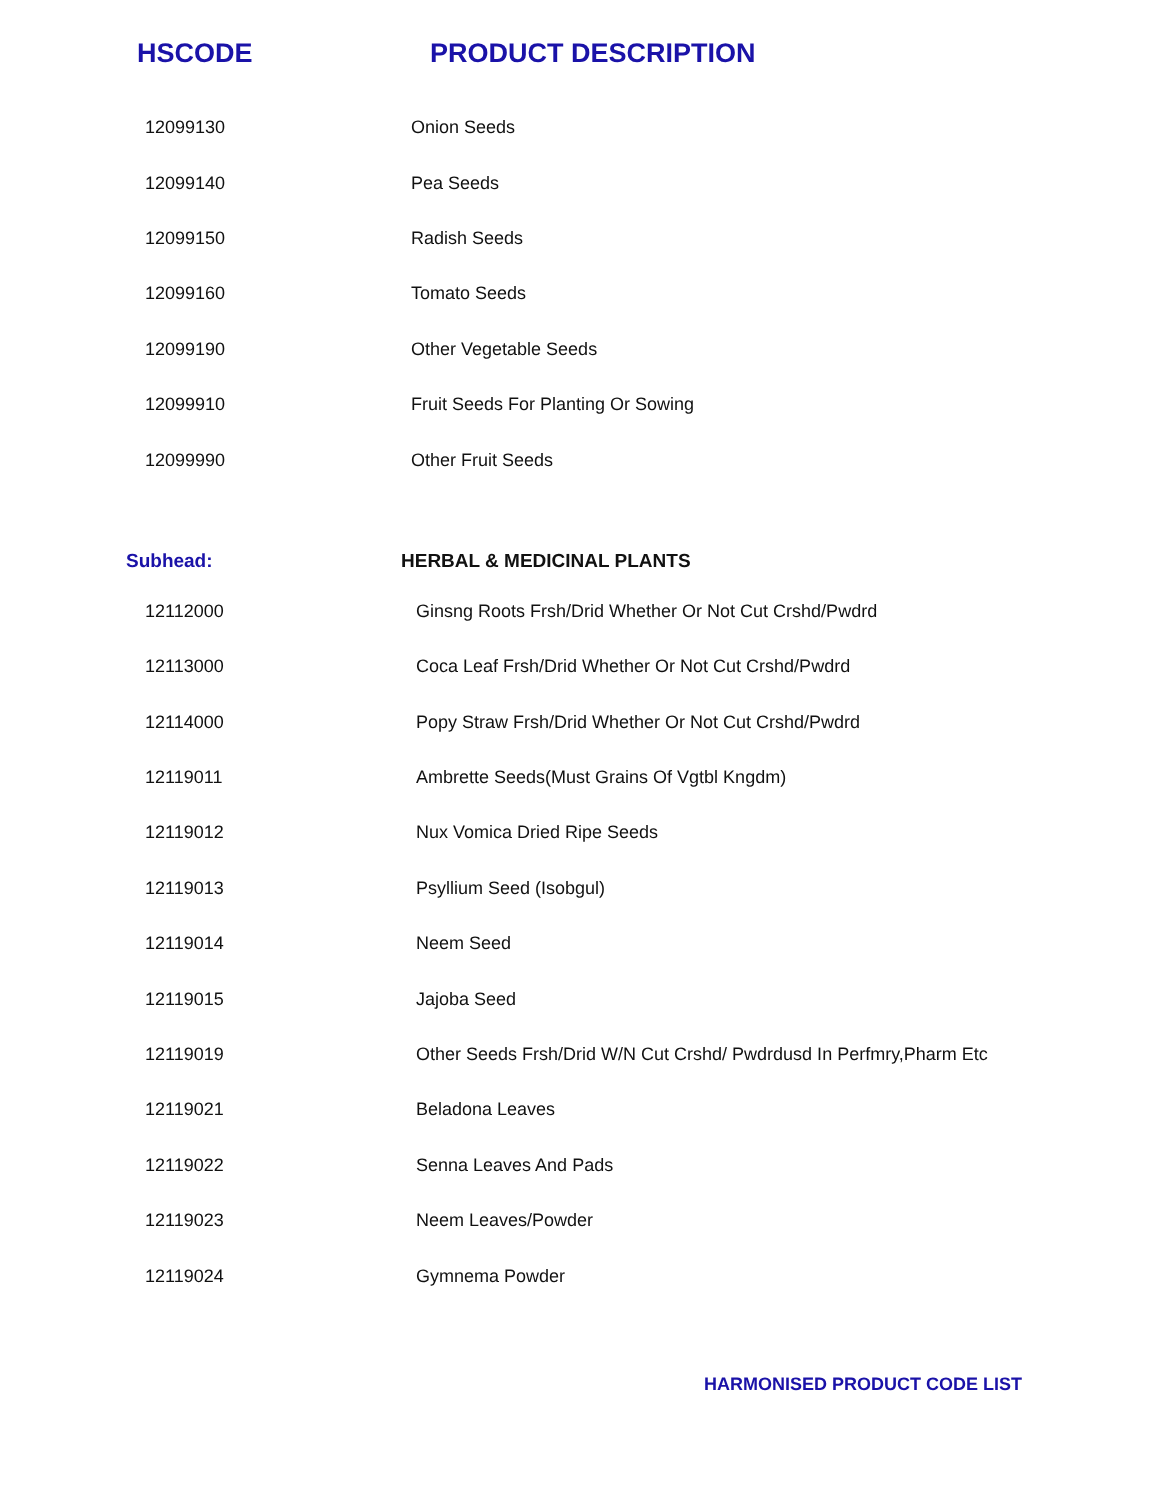HSCODE PRODUCT DESCRIPTION
| 12099130 | Onion Seeds |
| 12099140 | Pea Seeds |
| 12099150 | Radish Seeds |
| 12099160 | Tomato Seeds |
| 12099190 | Other Vegetable Seeds |
| 12099910 | Fruit Seeds For Planting Or Sowing |
| 12099990 | Other Fruit Seeds |
Subhead: HERBAL & MEDICINAL PLANTS
| 12112000 | Ginsng Roots Frsh/Drid Whether Or Not Cut Crshd/Pwdrd |
| 12113000 | Coca Leaf Frsh/Drid Whether Or Not Cut Crshd/Pwdrd |
| 12114000 | Popy Straw Frsh/Drid Whether Or Not Cut Crshd/Pwdrd |
| 12119011 | Ambrette Seeds(Must Grains Of Vgtbl Kngdm) |
| 12119012 | Nux Vomica Dried Ripe Seeds |
| 12119013 | Psyllium Seed (Isobgul) |
| 12119014 | Neem Seed |
| 12119015 | Jajoba Seed |
| 12119019 | Other Seeds Frsh/Drid W/N Cut Crshd/ Pwdrdusd In Perfmry,Pharm Etc |
| 12119021 | Beladona Leaves |
| 12119022 | Senna Leaves And Pads |
| 12119023 | Neem Leaves/Powder |
| 12119024 | Gymnema Powder |
HARMONISED PRODUCT CODE LIST